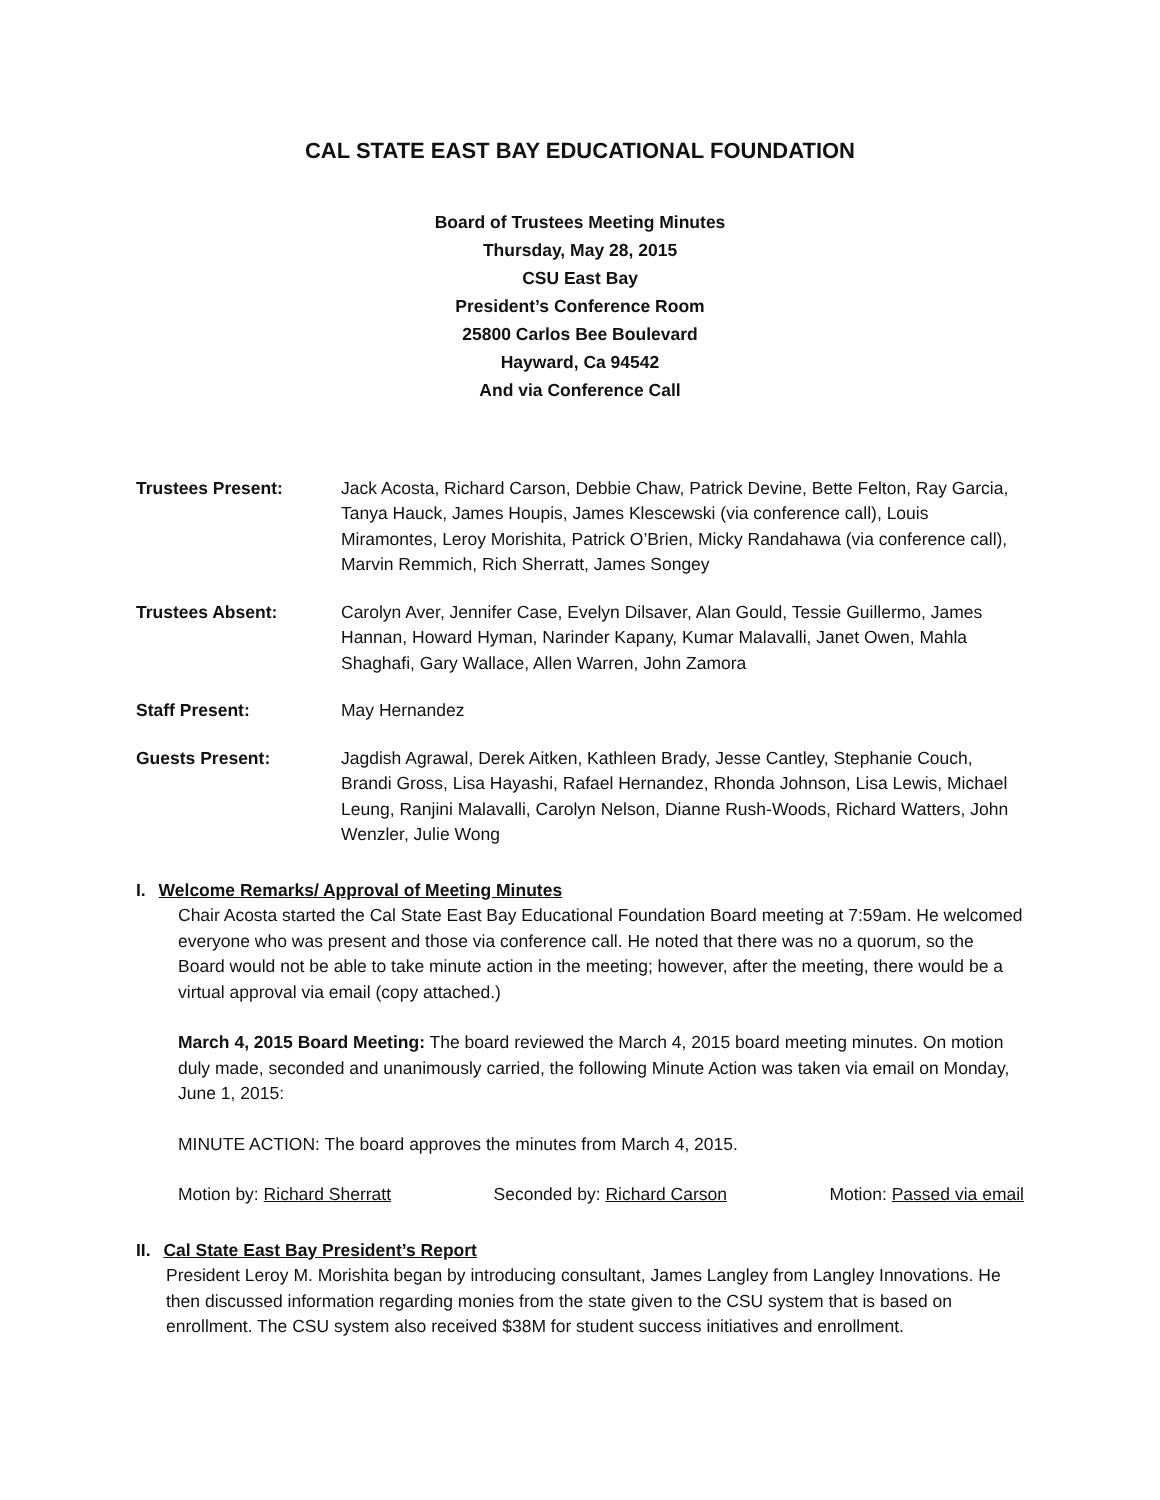CAL STATE EAST BAY EDUCATIONAL FOUNDATION
Board of Trustees Meeting Minutes
Thursday, May 28, 2015
CSU East Bay
President’s Conference Room
25800 Carlos Bee Boulevard
Hayward, Ca 94542
And via Conference Call
Trustees Present: Jack Acosta, Richard Carson, Debbie Chaw, Patrick Devine, Bette Felton, Ray Garcia, Tanya Hauck, James Houpis, James Klescewski (via conference call), Louis Miramontes, Leroy Morishita, Patrick O’Brien, Micky Randahawa (via conference call), Marvin Remmich, Rich Sherratt, James Songey
Trustees Absent: Carolyn Aver, Jennifer Case, Evelyn Dilsaver, Alan Gould, Tessie Guillermo, James Hannan, Howard Hyman, Narinder Kapany, Kumar Malavalli, Janet Owen, Mahla Shaghafi, Gary Wallace, Allen Warren, John Zamora
Staff Present: May Hernandez
Guests Present: Jagdish Agrawal, Derek Aitken, Kathleen Brady, Jesse Cantley, Stephanie Couch, Brandi Gross, Lisa Hayashi, Rafael Hernandez, Rhonda Johnson, Lisa Lewis, Michael Leung, Ranjini Malavalli, Carolyn Nelson, Dianne Rush-Woods, Richard Watters, John Wenzler, Julie Wong
I. Welcome Remarks/ Approval of Meeting Minutes
Chair Acosta started the Cal State East Bay Educational Foundation Board meeting at 7:59am. He welcomed everyone who was present and those via conference call. He noted that there was no a quorum, so the Board would not be able to take minute action in the meeting; however, after the meeting, there would be a virtual approval via email (copy attached.)
March 4, 2015 Board Meeting: The board reviewed the March 4, 2015 board meeting minutes. On motion duly made, seconded and unanimously carried, the following Minute Action was taken via email on Monday, June 1, 2015:
MINUTE ACTION: The board approves the minutes from March 4, 2015.
Motion by: Richard Sherratt Seconded by: Richard Carson Motion: Passed via email
II. Cal State East Bay President’s Report
President Leroy M. Morishita began by introducing consultant, James Langley from Langley Innovations. He then discussed information regarding monies from the state given to the CSU system that is based on enrollment. The CSU system also received $38M for student success initiatives and enrollment.